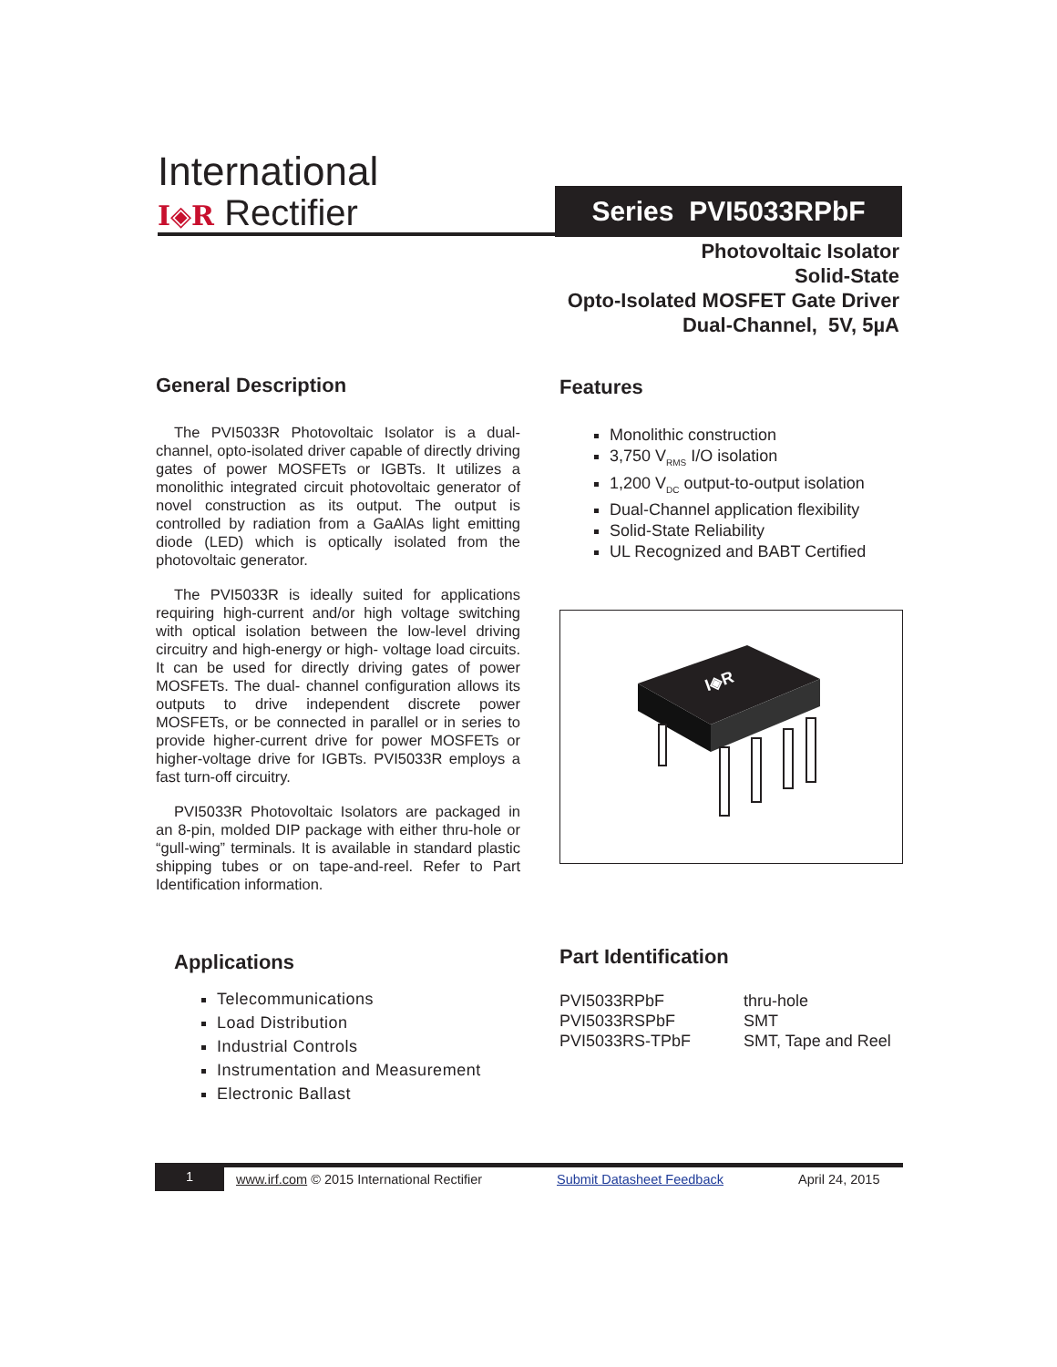International
I◈R Rectifier
Series PVI5033RPbF
Photovoltaic Isolator
Solid-State
Opto-Isolated MOSFET Gate Driver
Dual-Channel, 5V, 5µA
General Description
The PVI5033R Photovoltaic Isolator is a dual-channel, opto-isolated driver capable of directly driving gates of power MOSFETs or IGBTs. It utilizes a monolithic integrated circuit photovoltaic generator of novel construction as its output. The output is controlled by radiation from a GaAlAs light emitting diode (LED) which is optically isolated from the photovoltaic generator.
The PVI5033R is ideally suited for applications requiring high-current and/or high voltage switching with optical isolation between the low-level driving circuitry and high-energy or high- voltage load circuits. It can be used for directly driving gates of power MOSFETs. The dual- channel configuration allows its outputs to drive independent discrete power MOSFETs, or be connected in parallel or in series to provide higher-current drive for power MOSFETs or higher-voltage drive for IGBTs. PVI5033R employs a fast turn-off circuitry.
PVI5033R Photovoltaic Isolators are packaged in an 8-pin, molded DIP package with either thru-hole or “gull-wing” terminals. It is available in standard plastic shipping tubes or on tape-and-reel. Refer to Part Identification information.
Features
Monolithic construction
3,750 V<sub>RMS</sub> I/O isolation
1,200 V<sub>DC</sub> output-to-output isolation
Dual-Channel application flexibility
Solid-State Reliability
UL Recognized and BABT Certified
I◈R
Applications
Telecommunications
Load Distribution
Industrial Controls
Instrumentation and Measurement
Electronic Ballast
Part Identification
| PVI5033RPbF | thru-hole |
| PVI5033RSPbF | SMT |
| PVI5033RS-TPbF | SMT, Tape and Reel |
1
www.irf.com © 2015 International Rectifier
Submit Datasheet Feedback April 24, 2015